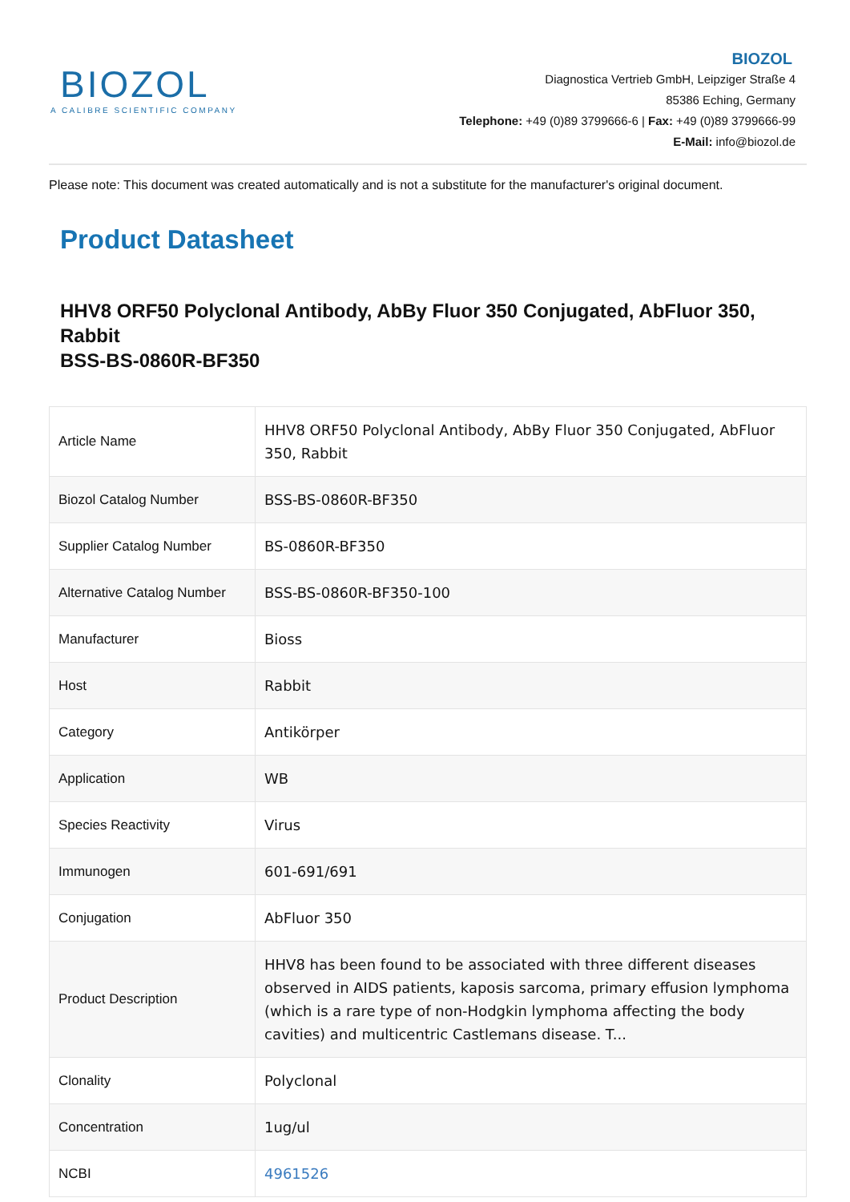BIOZOL
A CALIBRE SCIENTIFIC COMPANY
BIOZOL
Diagnostica Vertrieb GmbH, Leipziger Straße 4
85386 Eching, Germany
Telephone: +49 (0)89 3799666-6 | Fax: +49 (0)89 3799666-99
E-Mail: info@biozol.de
Please note: This document was created automatically and is not a substitute for the manufacturer's original document.
Product Datasheet
HHV8 ORF50 Polyclonal Antibody, AbBy Fluor 350 Conjugated, AbFluor 350, Rabbit
BSS-BS-0860R-BF350
| Article Name | HHV8 ORF50 Polyclonal Antibody, AbBy Fluor 350 Conjugated, AbFluor 350, Rabbit |
| Biozol Catalog Number | BSS-BS-0860R-BF350 |
| Supplier Catalog Number | BS-0860R-BF350 |
| Alternative Catalog Number | BSS-BS-0860R-BF350-100 |
| Manufacturer | Bioss |
| Host | Rabbit |
| Category | Antikörper |
| Application | WB |
| Species Reactivity | Virus |
| Immunogen | 601-691/691 |
| Conjugation | AbFluor 350 |
| Product Description | HHV8 has been found to be associated with three different diseases observed in AIDS patients, kaposis sarcoma, primary effusion lymphoma (which is a rare type of non-Hodgkin lymphoma affecting the body cavities) and multicentric Castlemans disease. T... |
| Clonality | Polyclonal |
| Concentration | 1ug/ul |
| NCBI | 4961526 |